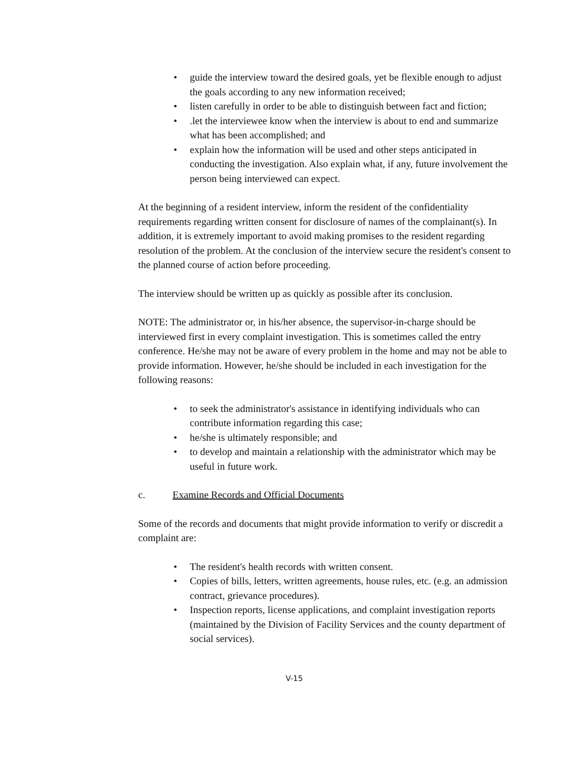• guide the interview toward the desired goals, yet be flexible enough to adjust the goals according to any new information received;
• listen carefully in order to be able to distinguish between fact and fiction;
•.let the interviewee know when the interview is about to end and summarize what has been accomplished; and
• explain how the information will be used and other steps anticipated in conducting the investigation. Also explain what, if any, future involvement the person being interviewed can expect.
At the beginning of a resident interview, inform the resident of the confidentiality requirements regarding written consent for disclosure of names of the complainant(s). In addition, it is extremely important to avoid making promises to the resident regarding resolution of the problem. At the conclusion of the interview secure the resident's consent to the planned course of action before proceeding.
The interview should be written up as quickly as possible after its conclusion.
NOTE: The administrator or, in his/her absence, the supervisor-in-charge should be interviewed first in every complaint investigation. This is sometimes called the entry conference. He/she may not be aware of every problem in the home and may not be able to provide information. However, he/she should be included in each investigation for the following reasons:
• to seek the administrator's assistance in identifying individuals who can contribute information regarding this case;
• he/she is ultimately responsible; and
• to develop and maintain a relationship with the administrator which may be useful in future work.
c. Examine Records and Official Documents
Some of the records and documents that might provide information to verify or discredit a complaint are:
• The resident's health records with written consent.
• Copies of bills, letters, written agreements, house rules, etc. (e.g. an admission contract, grievance procedures).
• Inspection reports, license applications, and complaint investigation reports (maintained by the Division of Facility Services and the county department of social services).
V-15